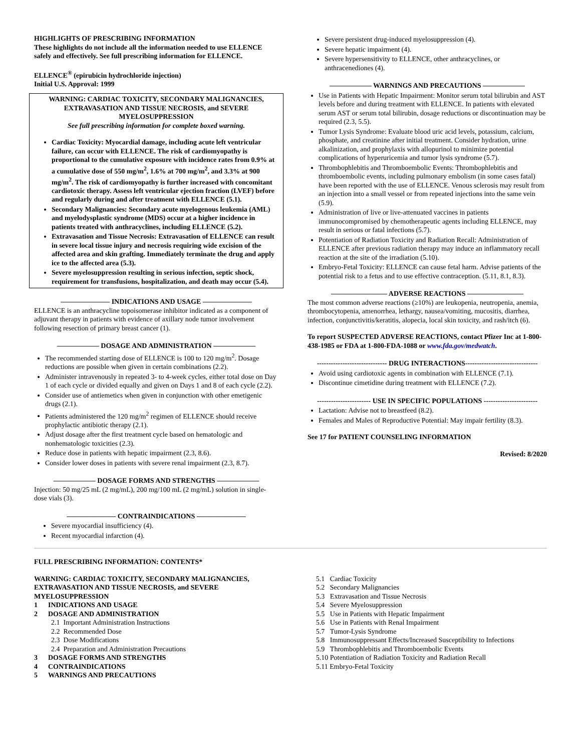HIGHLIGHTS OF PRESCRIBING INFORMATION
These highlights do not include all the information needed to use ELLENCE safely and effectively. See full prescribing information for ELLENCE.
ELLENCE<sup>®</sup> (epirubicin hydrochloride injection)
Initial U.S. Approval: 1999
WARNING: CARDIAC TOXICITY, SECONDARY MALIGNANCIES, EXTRAVASATION AND TISSUE NECROSIS, and SEVERE MYELOSUPPRESSION
See full prescribing information for complete boxed warning.
Cardiac Toxicity: Myocardial damage, including acute left ventricular failure, can occur with ELLENCE. The risk of cardiomyopathy is proportional to the cumulative exposure with incidence rates from 0.9% at a cumulative dose of 550 mg/m<sup>2</sup>, 1.6% at 700 mg/m<sup>2</sup>, and 3.3% at 900 mg/m<sup>2</sup>. The risk of cardiomyopathy is further increased with concomitant cardiotoxic therapy. Assess left ventricular ejection fraction (LVEF) before and regularly during and after treatment with ELLENCE (5.1).
Secondary Malignancies: Secondary acute myelogenous leukemia (AML) and myelodysplastic syndrome (MDS) occur at a higher incidence in patients treated with anthracyclines, including ELLENCE (5.2).
Extravasation and Tissue Necrosis: Extravasation of ELLENCE can result in severe local tissue injury and necrosis requiring wide excision of the affected area and skin grafting. Immediately terminate the drug and apply ice to the affected area (5.3).
Severe myelosuppression resulting in serious infection, septic shock, requirement for transfusions, hospitalization, and death may occur (5.4).
——————— INDICATIONS AND USAGE ———————
ELLENCE is an anthracycline topoisomerase inhibitor indicated as a component of adjuvant therapy in patients with evidence of axillary node tumor involvement following resection of primary breast cancer (1).
—————— DOSAGE AND ADMINISTRATION ——————
The recommended starting dose of ELLENCE is 100 to 120 mg/m<sup>2</sup>. Dosage reductions are possible when given in certain combinations (2.2).
Administer intravenously in repeated 3- to 4-week cycles, either total dose on Day 1 of each cycle or divided equally and given on Days 1 and 8 of each cycle (2.2).
Consider use of antiemetics when given in conjunction with other emetigenic drugs (2.1).
Patients administered the 120 mg/m<sup>2</sup> regimen of ELLENCE should receive prophylactic antibiotic therapy (2.1).
Adjust dosage after the first treatment cycle based on hematologic and nonhematologic toxicities (2.3).
Reduce dose in patients with hepatic impairment (2.3, 8.6).
Consider lower doses in patients with severe renal impairment (2.3, 8.7).
—————— DOSAGE FORMS AND STRENGTHS ——————
Injection: 50 mg/25 mL (2 mg/mL), 200 mg/100 mL (2 mg/mL) solution in single-dose vials (3).
——————— CONTRAINDICATIONS ———————
Severe myocardial insufficiency (4).
Recent myocardial infarction (4).
Severe persistent drug-induced myelosuppression (4).
Severe hepatic impairment (4).
Severe hypersensitivity to ELLENCE, other anthracyclines, or anthracenediones (4).
—————— WARNINGS AND PRECAUTIONS ——————
Use in Patients with Hepatic Impairment: Monitor serum total bilirubin and AST levels before and during treatment with ELLENCE. In patients with elevated serum AST or serum total bilirubin, dosage reductions or discontinuation may be required (2.3, 5.5).
Tumor Lysis Syndrome: Evaluate blood uric acid levels, potassium, calcium, phosphate, and creatinine after initial treatment. Consider hydration, urine alkalinization, and prophylaxis with allopurinol to minimize potential complications of hyperuricemia and tumor lysis syndrome (5.7).
Thrombophlebitis and Thromboembolic Events: Thrombophlebitis and thromboembolic events, including pulmonary embolism (in some cases fatal) have been reported with the use of ELLENCE. Venous sclerosis may result from an injection into a small vessel or from repeated injections into the same vein (5.9).
Administration of live or live-attenuated vaccines in patients immunocompromised by chemotherapeutic agents including ELLENCE, may result in serious or fatal infections (5.7).
Potentiation of Radiation Toxicity and Radiation Recall: Administration of ELLENCE after previous radiation therapy may induce an inflammatory recall reaction at the site of the irradiation (5.10).
Embryo-Fetal Toxicity: ELLENCE can cause fetal harm. Advise patients of the potential risk to a fetus and to use effective contraception. (5.11, 8.1, 8.3).
———————— ADVERSE REACTIONS ————————
The most common adverse reactions (≥10%) are leukopenia, neutropenia, anemia, thrombocytopenia, amenorrhea, lethargy, nausea/vomiting, mucositis, diarrhea, infection, conjunctivitis/keratitis, alopecia, local skin toxicity, and rash/itch (6).
To report SUSPECTED ADVERSE REACTIONS, contact Pfizer Inc at 1-800-438-1985 or FDA at 1-800-FDA-1088 or www.fda.gov/medwatch.
------------------------------ DRUG INTERACTIONS-------------------------------
Avoid using cardiotoxic agents in combination with ELLENCE (7.1).
Discontinue cimetidine during treatment with ELLENCE (7.2).
----------------------- USE IN SPECIFIC POPULATIONS -----------------------
Lactation: Advise not to breastfeed (8.2).
Females and Males of Reproductive Potential: May impair fertility (8.3).
See 17 for PATIENT COUNSELING INFORMATION
Revised: 8/2020
FULL PRESCRIBING INFORMATION: CONTENTS*
WARNING: CARDIAC TOXICITY, SECONDARY MALIGNANCIES, EXTRAVASATION AND TISSUE NECROSIS, and SEVERE MYELOSUPPRESSION
1 INDICATIONS AND USAGE
2 DOSAGE AND ADMINISTRATION
2.1 Important Administration Instructions
2.2 Recommended Dose
2.3 Dose Modifications
2.4 Preparation and Administration Precautions
3 DOSAGE FORMS AND STRENGTHS
4 CONTRAINDICATIONS
5 WARNINGS AND PRECAUTIONS
5.1 Cardiac Toxicity
5.2 Secondary Malignancies
5.3 Extravasation and Tissue Necrosis
5.4 Severe Myelosuppression
5.5 Use in Patients with Hepatic Impairment
5.6 Use in Patients with Renal Impairment
5.7 Tumor-Lysis Syndrome
5.8 Immunosuppressant Effects/Increased Susceptibility to Infections
5.9 Thrombophlebitis and Thromboembolic Events
5.10 Potentiation of Radiation Toxicity and Radiation Recall
5.11 Embryo-Fetal Toxicity